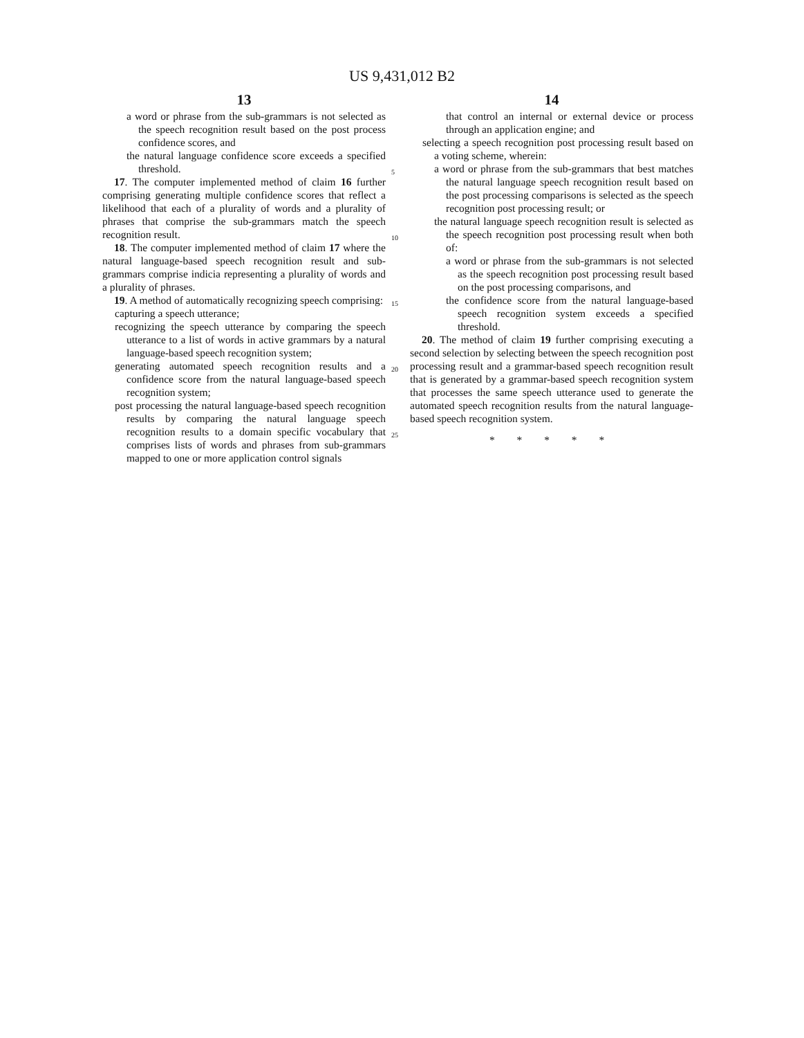US 9,431,012 B2
13
a word or phrase from the sub-grammars is not selected as the speech recognition result based on the post process confidence scores, and
the natural language confidence score exceeds a specified threshold.
17. The computer implemented method of claim 16 further comprising generating multiple confidence scores that reflect a likelihood that each of a plurality of words and a plurality of phrases that comprise the sub-grammars match the speech recognition result.
18. The computer implemented method of claim 17 where the natural language-based speech recognition result and sub-grammars comprise indicia representing a plurality of words and a plurality of phrases.
19. A method of automatically recognizing speech comprising:
capturing a speech utterance;
recognizing the speech utterance by comparing the speech utterance to a list of words in active grammars by a natural language-based speech recognition system;
generating automated speech recognition results and a confidence score from the natural language-based speech recognition system;
post processing the natural language-based speech recognition results by comparing the natural language speech recognition results to a domain specific vocabulary that comprises lists of words and phrases from sub-grammars mapped to one or more application control signals
5
10
15
20
25
14
that control an internal or external device or process through an application engine; and
selecting a speech recognition post processing result based on a voting scheme, wherein:
a word or phrase from the sub-grammars that best matches the natural language speech recognition result based on the post processing comparisons is selected as the speech recognition post processing result; or
the natural language speech recognition result is selected as the speech recognition post processing result when both of:
a word or phrase from the sub-grammars is not selected as the speech recognition post processing result based on the post processing comparisons, and
the confidence score from the natural language-based speech recognition system exceeds a specified threshold.
20. The method of claim 19 further comprising executing a second selection by selecting between the speech recognition post processing result and a grammar-based speech recognition result that is generated by a grammar-based speech recognition system that processes the same speech utterance used to generate the automated speech recognition results from the natural language-based speech recognition system.
* * * * *